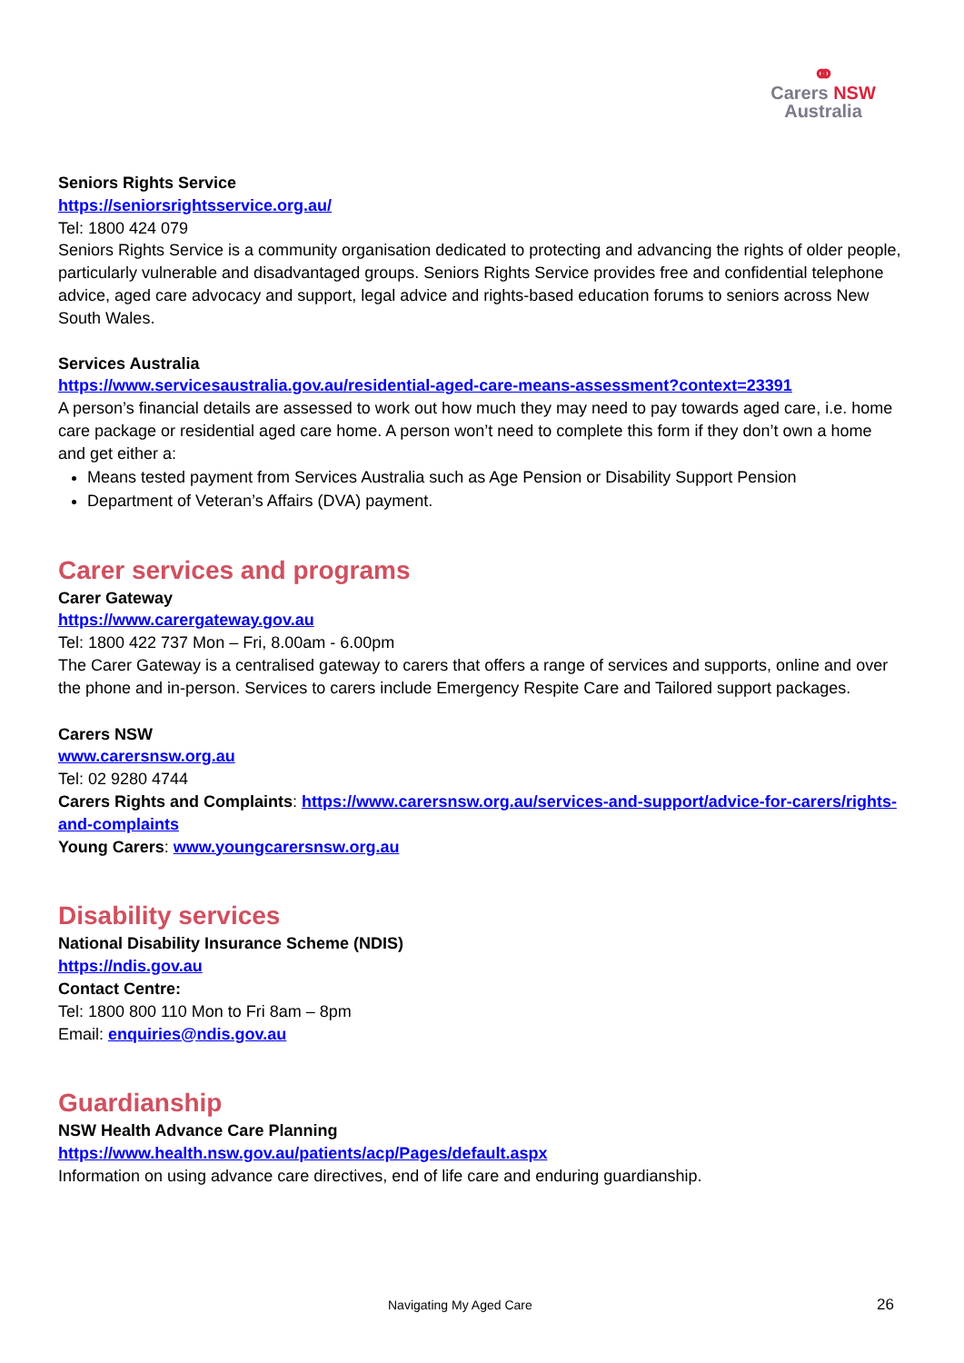⚭
Carers NSW
Australia
Seniors Rights Service
https://seniorsrightsservice.org.au/
Tel: 1800 424 079
Seniors Rights Service is a community organisation dedicated to protecting and advancing the rights of older people, particularly vulnerable and disadvantaged groups. Seniors Rights Service provides free and confidential telephone advice, aged care advocacy and support, legal advice and rights-based education forums to seniors across New South Wales.
Services Australia
https://www.servicesaustralia.gov.au/residential-aged-care-means-assessment?context=23391
A person’s financial details are assessed to work out how much they may need to pay towards aged care, i.e. home care package or residential aged care home. A person won’t need to complete this form if they don’t own a home and get either a:
Means tested payment from Services Australia such as Age Pension or Disability Support Pension
Department of Veteran’s Affairs (DVA) payment.
Carer services and programs
Carer Gateway
https://www.carergateway.gov.au
Tel: 1800 422 737 Mon – Fri, 8.00am - 6.00pm
The Carer Gateway is a centralised gateway to carers that offers a range of services and supports, online and over the phone and in-person. Services to carers include Emergency Respite Care and Tailored support packages.
Carers NSW
www.carersnsw.org.au
Tel: 02 9280 4744
Carers Rights and Complaints: https://www.carersnsw.org.au/services-and-support/advice-for-carers/rights-and-complaints
Young Carers: www.youngcarersnsw.org.au
Disability services
National Disability Insurance Scheme (NDIS)
https://ndis.gov.au
Contact Centre:
Tel: 1800 800 110 Mon to Fri 8am – 8pm
Email: enquiries@ndis.gov.au
Guardianship
NSW Health Advance Care Planning
https://www.health.nsw.gov.au/patients/acp/Pages/default.aspx
Information on using advance care directives, end of life care and enduring guardianship.
Navigating My Aged Care 26